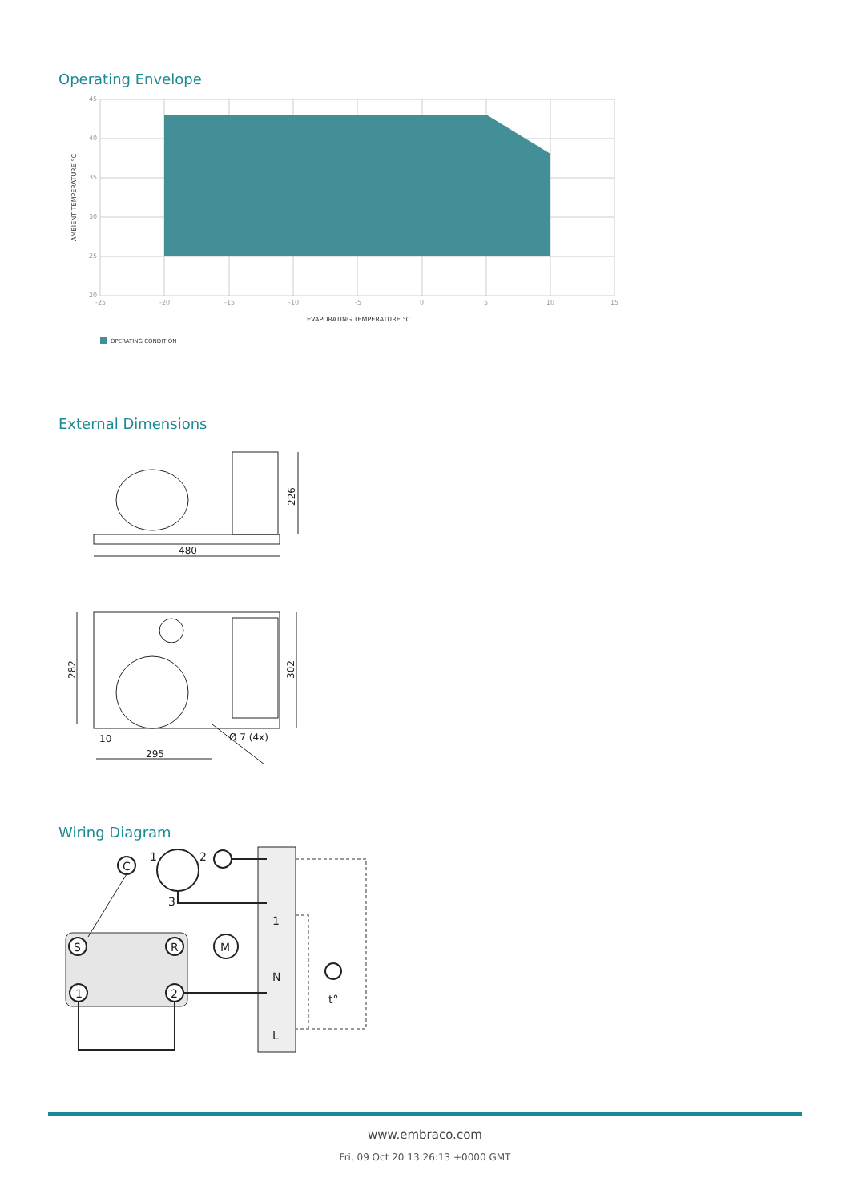Operating Envelope
45
40
35
30
25
20
-25
-20
-15
-10
-5
0
5
10
15
EVAPORATING TEMPERATURE °C
AMBIENT TEMPERATURE °C
OPERATING CONDITION
External Dimensions
480
226
282
302
10
295
Ø 7 (4x)
Wiring Diagram
C
S
R
1
2
1
2
3
M
1
N
L
t°
www.embraco.com
Fri, 09 Oct 20 13:26:13 +0000 GMT